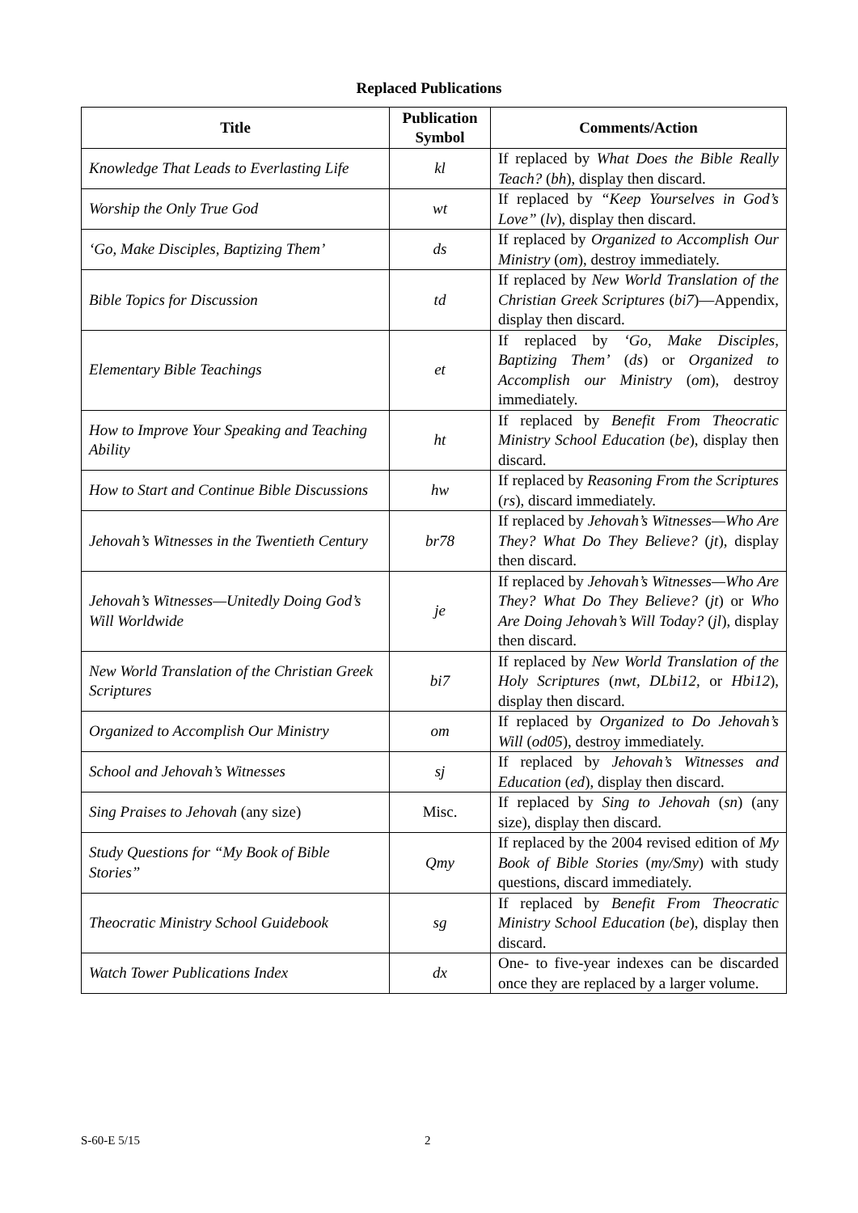Replaced Publications
| Title | Publication Symbol | Comments/Action |
| --- | --- | --- |
| Knowledge That Leads to Everlasting Life | kl | If replaced by What Does the Bible Really Teach? ( bh ), display then discard. |
| Worship the Only True God | wt | If replaced by “Keep Yourselves in God’s Love” ( lv ), display then discard. |
| ‘Go, Make Disciples, Baptizing Them’ | ds | If replaced by Organized to Accomplish Our Ministry ( om ), destroy immediately. |
| Bible Topics for Discussion | td | If replaced by New World Translation of the Christian Greek Scriptures ( bi7 )—Appendix, display then discard. |
| Elementary Bible Teachings | et | If replaced by ‘Go, Make Disciples, Baptizing Them’ ( ds ) or Organized to Accomplish our Ministry ( om ), destroy immediately. |
| How to Improve Your Speaking and Teaching Ability | ht | If replaced by Benefit From Theocratic Ministry School Education ( be ), display then discard. |
| How to Start and Continue Bible Discussions | hw | If replaced by Reasoning From the Scriptures ( rs ), discard immediately. |
| Jehovah’s Witnesses in the Twentieth Century | br78 | If replaced by Jehovah’s Witnesses—Who Are They? What Do They Believe? ( jt ), display then discard. |
| Jehovah’s Witnesses—Unitedly Doing God’s Will Worldwide | je | If replaced by Jehovah’s Witnesses—Who Are They? What Do They Believe? ( jt ) or Who Are Doing Jehovah’s Will Today? ( jl ), display then discard. |
| New World Translation of the Christian Greek Scriptures | bi7 | If replaced by New World Translation of the Holy Scriptures ( nwt, DLbi12, or Hbi12 ), display then discard. |
| Organized to Accomplish Our Ministry | om | If replaced by Organized to Do Jehovah’s Will ( od05 ), destroy immediately. |
| School and Jehovah’s Witnesses | sj | If replaced by Jehovah’s Witnesses and Education ( ed ), display then discard. |
| Sing Praises to Jehovah (any size) | Misc. | If replaced by Sing to Jehovah ( sn ) (any size), display then discard. |
| Study Questions for “My Book of Bible Stories” | Qmy | If replaced by the 2004 revised edition of My Book of Bible Stories ( my/Smy ) with study questions, discard immediately. |
| Theocratic Ministry School Guidebook | sg | If replaced by Benefit From Theocratic Ministry School Education ( be ), display then discard. |
| Watch Tower Publications Index | dx | One- to five-year indexes can be discarded once they are replaced by a larger volume. |
S-60-E 5/15 2